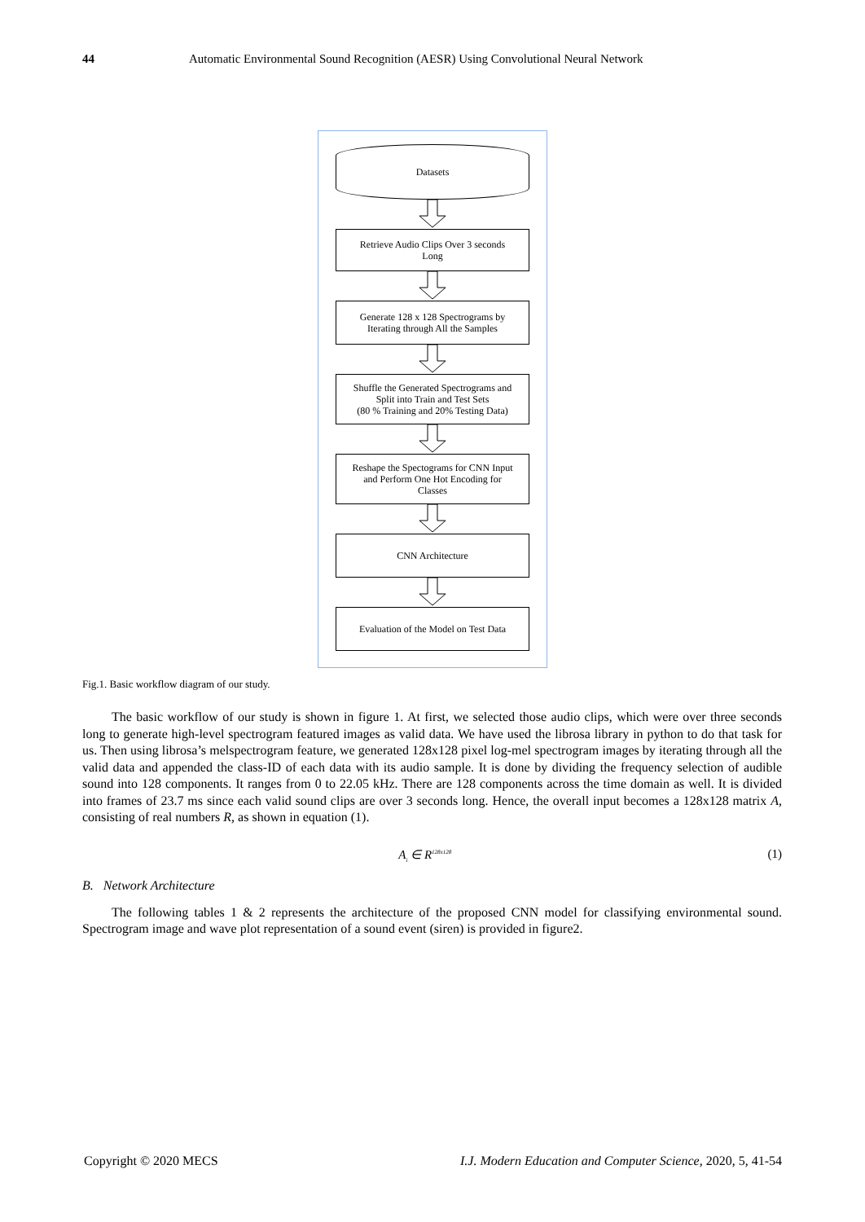44 Automatic Environmental Sound Recognition (AESR) Using Convolutional Neural Network
Datasets
Retrieve Audio Clips Over 3 seconds
Long
Generate 128 x 128 Spectrograms by
Iterating through All the Samples
Shuffle the Generated Spectrograms and
Split into Train and Test Sets
(80 % Training and 20% Testing Data)
Reshape the Spectograms for CNN Input
and Perform One Hot Encoding for
Classes
CNN Architecture
Evaluation of the Model on Test Data
Fig.1. Basic workflow diagram of our study.
The basic workflow of our study is shown in figure 1. At first, we selected those audio clips, which were over three seconds long to generate high-level spectrogram featured images as valid data. We have used the librosa library in python to do that task for us. Then using librosa’s melspectrogram feature, we generated 128x128 pixel log-mel spectrogram images by iterating through all the valid data and appended the class-ID of each data with its audio sample. It is done by dividing the frequency selection of audible sound into 128 components. It ranges from 0 to 22.05 kHz. There are 128 components across the time domain as well. It is divided into frames of 23.7 ms since each valid sound clips are over 3 seconds long. Hence, the overall input becomes a 128x128 matrix A, consisting of real numbers R, as shown in equation (1).
A<sub>i</sub> ∈ R<sup>128x128</sup> (1)
B. Network Architecture
The following tables 1 & 2 represents the architecture of the proposed CNN model for classifying environmental sound. Spectrogram image and wave plot representation of a sound event (siren) is provided in figure2.
Copyright © 2020 MECS I.J. Modern Education and Computer Science, 2020, 5, 41-54